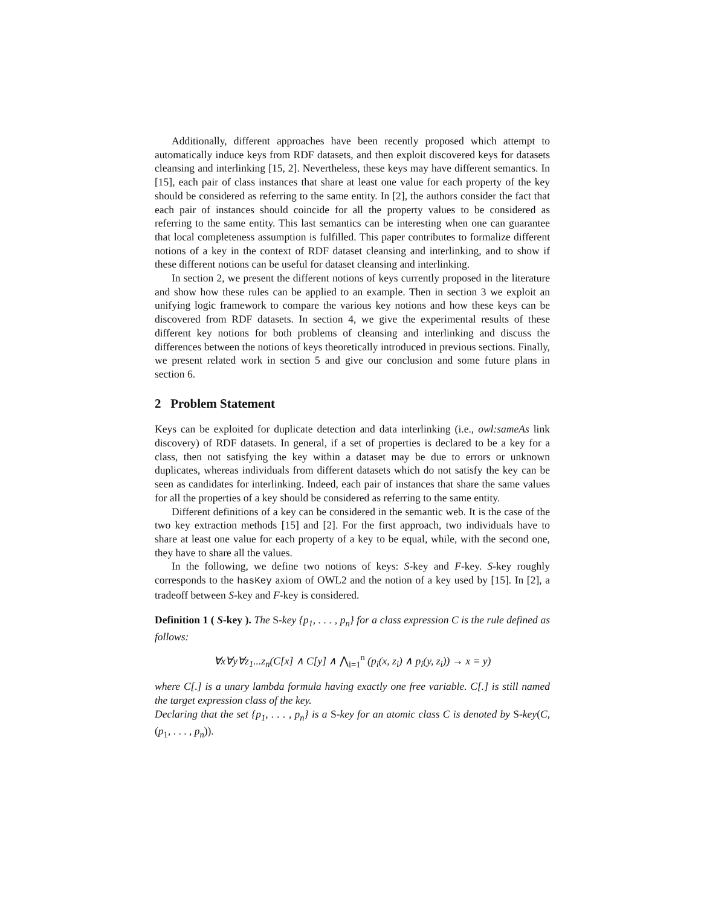Additionally, different approaches have been recently proposed which attempt to automatically induce keys from RDF datasets, and then exploit discovered keys for datasets cleansing and interlinking [15, 2]. Nevertheless, these keys may have different semantics. In [15], each pair of class instances that share at least one value for each property of the key should be considered as referring to the same entity. In [2], the authors consider the fact that each pair of instances should coincide for all the property values to be considered as referring to the same entity. This last semantics can be interesting when one can guarantee that local completeness assumption is fulfilled. This paper contributes to formalize different notions of a key in the context of RDF dataset cleansing and interlinking, and to show if these different notions can be useful for dataset cleansing and interlinking.
In section 2, we present the different notions of keys currently proposed in the literature and show how these rules can be applied to an example. Then in section 3 we exploit an unifying logic framework to compare the various key notions and how these keys can be discovered from RDF datasets. In section 4, we give the experimental results of these different key notions for both problems of cleansing and interlinking and discuss the differences between the notions of keys theoretically introduced in previous sections. Finally, we present related work in section 5 and give our conclusion and some future plans in section 6.
2 Problem Statement
Keys can be exploited for duplicate detection and data interlinking (i.e., owl:sameAs link discovery) of RDF datasets. In general, if a set of properties is declared to be a key for a class, then not satisfying the key within a dataset may be due to errors or unknown duplicates, whereas individuals from different datasets which do not satisfy the key can be seen as candidates for interlinking. Indeed, each pair of instances that share the same values for all the properties of a key should be considered as referring to the same entity.
Different definitions of a key can be considered in the semantic web. It is the case of the two key extraction methods [15] and [2]. For the first approach, two individuals have to share at least one value for each property of a key to be equal, while, with the second one, they have to share all the values.
In the following, we define two notions of keys: S-key and F-key. S-key roughly corresponds to the hasKey axiom of OWL2 and the notion of a key used by [15]. In [2], a tradeoff between S-key and F-key is considered.
Definition 1 ( S-key ). The S-key {p<sub>1</sub>, . . . , p<sub>n</sub>} for a class expression C is the rule defined as follows:
∀x∀y∀z<sub>1</sub>...z<sub>n</sub>(C[x] ∧ C[y] ∧ ⋀<sub>i=1</sub><sup>n</sup> (p<sub>i</sub>(x, z<sub>i</sub>) ∧ p<sub>i</sub>(y, z<sub>i</sub>)) → x = y)
where C[.] is a unary lambda formula having exactly one free variable. C[.] is still named the target expression class of the key.
Declaring that the set {p<sub>1</sub>, . . . , p<sub>n</sub>} is a S-key for an atomic class C is denoted by S-key(C, (p<sub>1</sub>, . . . , p<sub>n</sub>)).